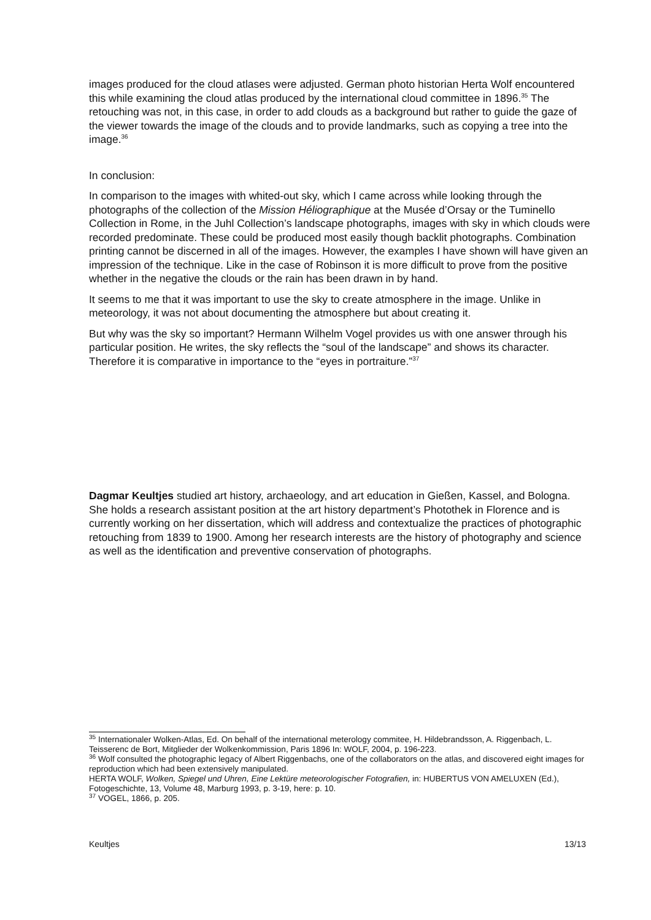images produced for the cloud atlases were adjusted. German photo historian Herta Wolf encountered this while examining the cloud atlas produced by the international cloud committee in 1896.<sup>35</sup> The retouching was not, in this case, in order to add clouds as a background but rather to guide the gaze of the viewer towards the image of the clouds and to provide landmarks, such as copying a tree into the image.<sup>36</sup>
In conclusion:
In comparison to the images with whited-out sky, which I came across while looking through the photographs of the collection of the Mission Héliographique at the Musée d’Orsay or the Tuminello Collection in Rome, in the Juhl Collection’s landscape photographs, images with sky in which clouds were recorded predominate. These could be produced most easily though backlit photographs. Combination printing cannot be discerned in all of the images. However, the examples I have shown will have given an impression of the technique. Like in the case of Robinson it is more difficult to prove from the positive whether in the negative the clouds or the rain has been drawn in by hand.
It seems to me that it was important to use the sky to create atmosphere in the image. Unlike in meteorology, it was not about documenting the atmosphere but about creating it.
But why was the sky so important? Hermann Wilhelm Vogel provides us with one answer through his particular position. He writes, the sky reflects the “soul of the landscape” and shows its character. Therefore it is comparative in importance to the “eyes in portraiture.”<sup>37</sup>
Dagmar Keultjes studied art history, archaeology, and art education in Gießen, Kassel, and Bologna. She holds a research assistant position at the art history department’s Photothek in Florence and is currently working on her dissertation, which will address and contextualize the practices of photographic retouching from 1839 to 1900. Among her research interests are the history of photography and science as well as the identification and preventive conservation of photographs.
<sup>35</sup> Internationaler Wolken-Atlas, Ed. On behalf of the international meterology commitee, H. Hildebrandsson, A. Riggenbach, L. Teisserenc de Bort, Mitglieder der Wolkenkommission, Paris 1896 In: WOLF, 2004, p. 196-223.
<sup>36</sup> Wolf consulted the photographic legacy of Albert Riggenbachs, one of the collaborators on the atlas, and discovered eight images for reproduction which had been extensively manipulated.
HERTA WOLF, Wolken, Spiegel und Uhren, Eine Lektüre meteorologischer Fotografien, in: HUBERTUS VON AMELUXEN (Ed.), Fotogeschichte, 13, Volume 48, Marburg 1993, p. 3-19, here: p. 10.
<sup>37</sup> VOGEL, 1866, p. 205.
Keultjes 13/13